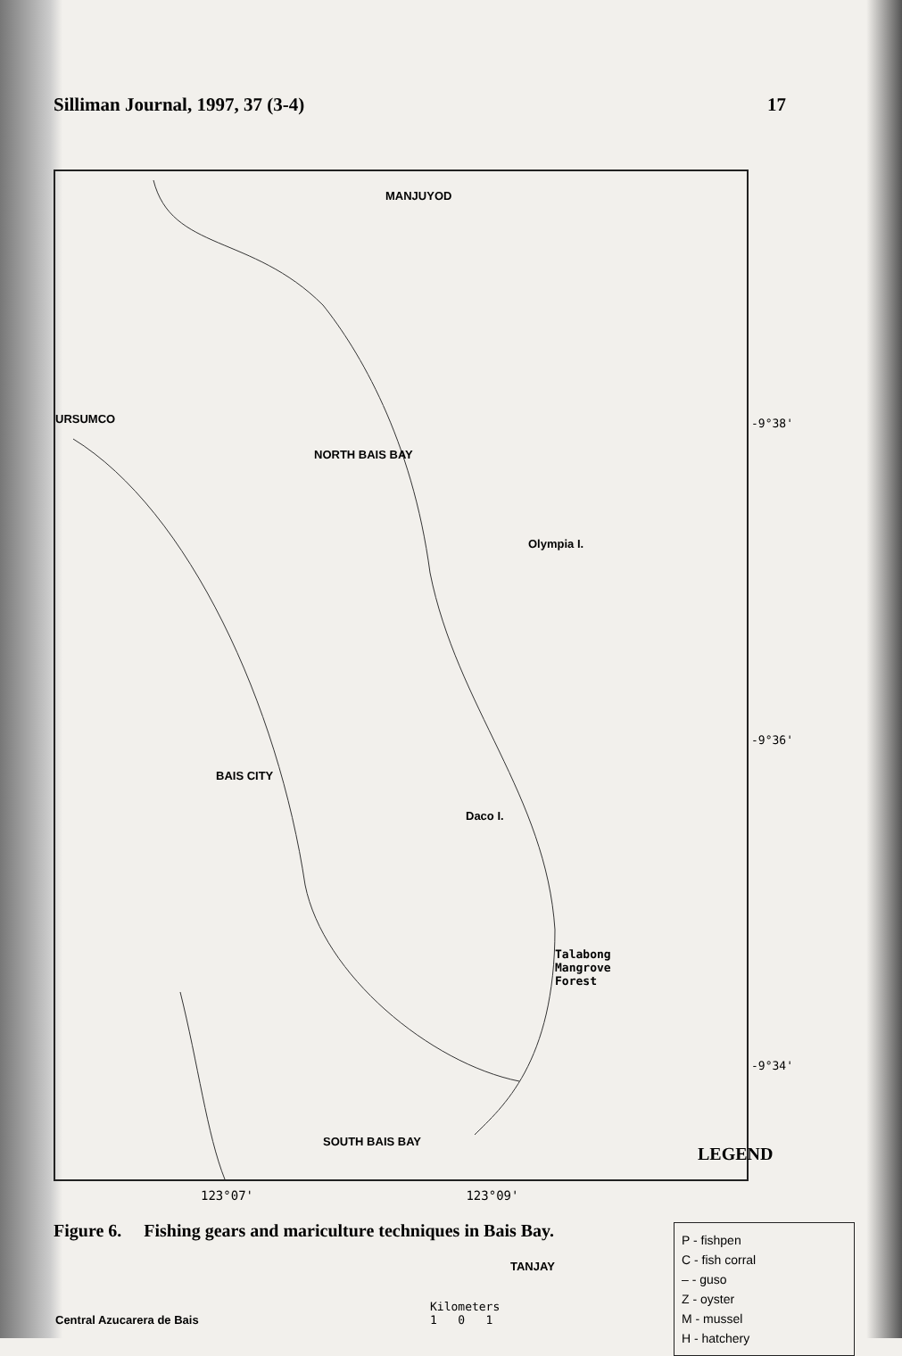Silliman Journal, 1997, 37 (3-4) 17
MANJUYOD
NORTH BAIS BAY
Olympia I.
URSUMCO
BAIS CITY
Daco I.
Talabong
Mangrove
Forest
SOUTH BAIS BAY
TANJAY
Central Azucarera de Bais
Kilometers
1 0 1
-9°38'
-9°36'
-9°34'
LEGEND
P - fishpen
C - fish corral
– - guso
Z - oyster
M - mussel
H - hatchery
123°07' 123°09'
Figure 6. Fishing gears and mariculture techniques in Bais Bay.